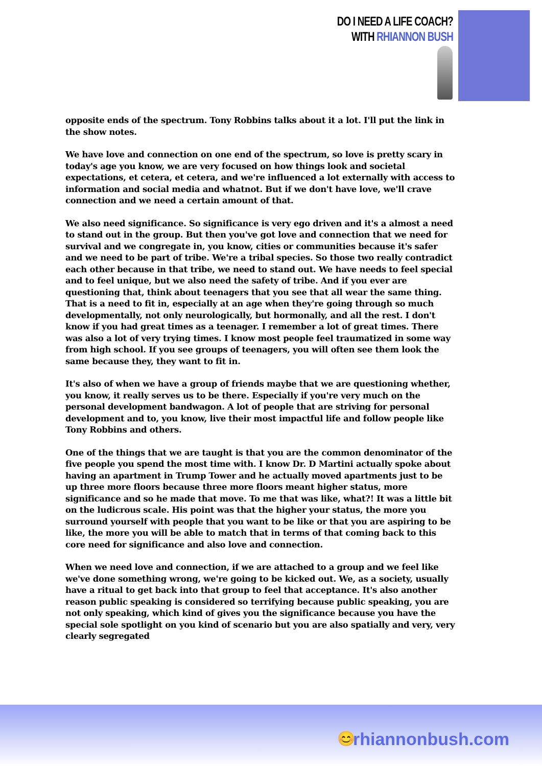DO I NEED A LIFE COACH?
WITH RHIANNON BUSH
opposite ends of the spectrum. Tony Robbins talks about it a lot. I'll put the link in the show notes.
We have love and connection on one end of the spectrum, so love is pretty scary in today's age you know, we are very focused on how things look and societal expectations, et cetera, et cetera, and we're influenced a lot externally with access to information and social media and whatnot. But if we don't have love, we'll crave connection and we need a certain amount of that.
We also need significance. So significance is very ego driven and it's a almost a need to stand out in the group. But then you've got love and connection that we need for survival and we congregate in, you know, cities or communities because it's safer and we need to be part of tribe. We're a tribal species. So those two really contradict each other because in that tribe, we need to stand out. We have needs to feel special and to feel unique, but we also need the safety of tribe. And if you ever are questioning that, think about teenagers that you see that all wear the same thing. That is a need to fit in, especially at an age when they're going through so much developmentally, not only neurologically, but hormonally, and all the rest. I don't know if you had great times as a teenager. I remember a lot of great times. There was also a lot of very trying times. I know most people feel traumatized in some way from high school. If you see groups of teenagers, you will often see them look the same because they, they want to fit in.
It's also of when we have a group of friends maybe that we are questioning whether, you know, it really serves us to be there. Especially if you're very much on the personal development bandwagon. A lot of people that are striving for personal development and to, you know, live their most impactful life and follow people like Tony Robbins and others.
One of the things that we are taught is that you are the common denominator of the five people you spend the most time with. I know Dr. D Martini actually spoke about having an apartment in Trump Tower and he actually moved apartments just to be up three more floors because three more floors meant higher status, more significance and so he made that move. To me that was like, what?! It was a little bit on the ludicrous scale. His point was that the higher your status, the more you surround yourself with people that you want to be like or that you are aspiring to be like, the more you will be able to match that in terms of that coming back to this core need for significance and also love and connection.
When we need love and connection, if we are attached to a group and we feel like we've done something wrong, we're going to be kicked out. We, as a society, usually have a ritual to get back into that group to feel that acceptance. It's also another reason public speaking is considered so terrifying because public speaking, you are not only speaking, which kind of gives you the significance because you have the special sole spotlight on you kind of scenario but you are also spatially and very, very clearly segregated
😊 rhiannonbush.com